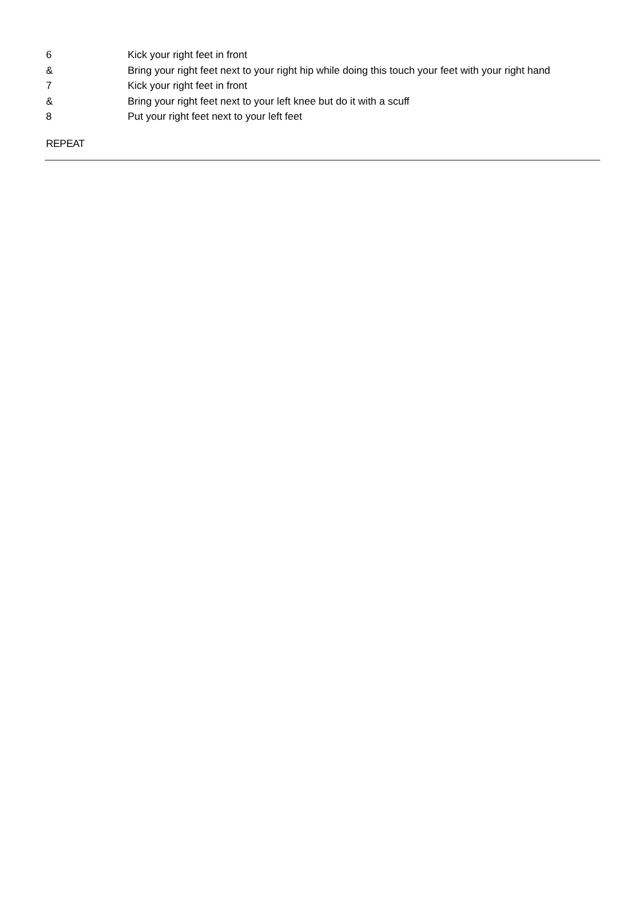6 Kick your right feet in front
& Bring your right feet next to your right hip while doing this touch your feet with your right hand
7 Kick your right feet in front
& Bring your right feet next to your left knee but do it with a scuff
8 Put your right feet next to your left feet
REPEAT